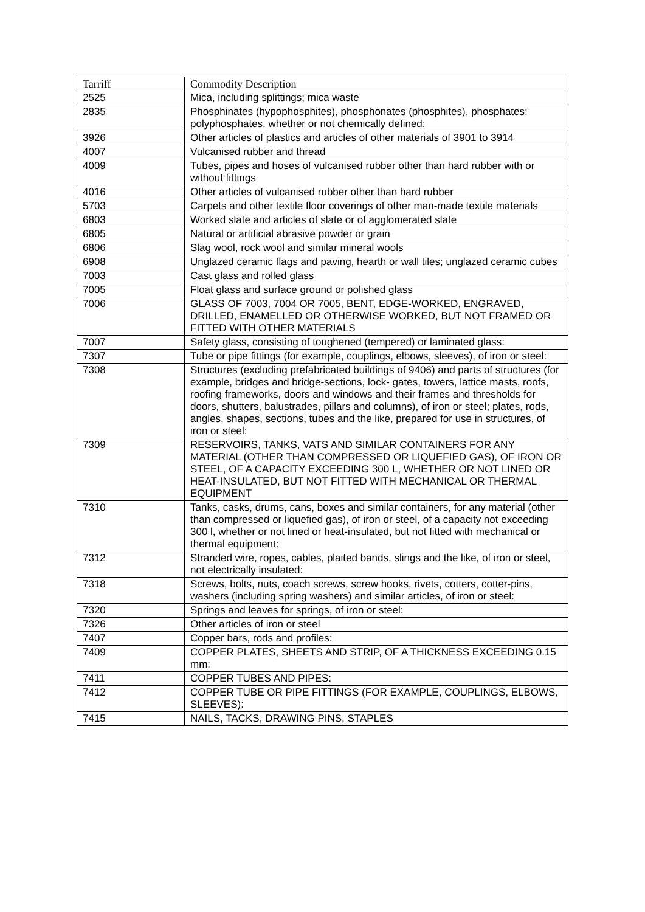| Tarriff | Commodity Description |
| --- | --- |
| 2525 | Mica, including splittings; mica waste |
| 2835 | Phosphinates (hypophosphites), phosphonates (phosphites), phosphates; polyphosphates, whether or not chemically defined: |
| 3926 | Other articles of plastics and articles of other materials of 3901 to 3914 |
| 4007 | Vulcanised rubber and thread |
| 4009 | Tubes, pipes and hoses of vulcanised rubber other than hard rubber with or without fittings |
| 4016 | Other articles of vulcanised rubber other than hard rubber |
| 5703 | Carpets and other textile floor coverings of other man-made textile materials |
| 6803 | Worked slate and articles of slate or of agglomerated slate |
| 6805 | Natural or artificial abrasive powder or grain |
| 6806 | Slag wool, rock wool and similar mineral wools |
| 6908 | Unglazed ceramic flags and paving, hearth or wall tiles; unglazed ceramic cubes |
| 7003 | Cast glass and rolled glass |
| 7005 | Float glass and surface ground or polished glass |
| 7006 | GLASS OF 7003, 7004 OR 7005, BENT, EDGE-WORKED, ENGRAVED, DRILLED, ENAMELLED OR OTHERWISE WORKED, BUT NOT FRAMED OR FITTED WITH OTHER MATERIALS |
| 7007 | Safety glass, consisting of toughened (tempered) or laminated glass: |
| 7307 | Tube or pipe fittings (for example, couplings, elbows, sleeves), of iron or steel: |
| 7308 | Structures (excluding prefabricated buildings of 9406) and parts of structures (for example, bridges and bridge-sections, lock- gates, towers, lattice masts, roofs, roofing frameworks, doors and windows and their frames and thresholds for doors, shutters, balustrades, pillars and columns), of iron or steel; plates, rods, angles, shapes, sections, tubes and the like, prepared for use in structures, of iron or steel: |
| 7309 | RESERVOIRS, TANKS, VATS AND SIMILAR CONTAINERS FOR ANY MATERIAL (OTHER THAN COMPRESSED OR LIQUEFIED GAS), OF IRON OR STEEL, OF A CAPACITY EXCEEDING 300 L, WHETHER OR NOT LINED OR HEAT-INSULATED, BUT NOT FITTED WITH MECHANICAL OR THERMAL EQUIPMENT |
| 7310 | Tanks, casks, drums, cans, boxes and similar containers, for any material (other than compressed or liquefied gas), of iron or steel, of a capacity not exceeding 300 l, whether or not lined or heat-insulated, but not fitted with mechanical or thermal equipment: |
| 7312 | Stranded wire, ropes, cables, plaited bands, slings and the like, of iron or steel, not electrically insulated: |
| 7318 | Screws, bolts, nuts, coach screws, screw hooks, rivets, cotters, cotter-pins, washers (including spring washers) and similar articles, of iron or steel: |
| 7320 | Springs and leaves for springs, of iron or steel: |
| 7326 | Other articles of iron or steel |
| 7407 | Copper bars, rods and profiles: |
| 7409 | COPPER PLATES, SHEETS AND STRIP, OF A THICKNESS EXCEEDING 0.15 mm: |
| 7411 | COPPER TUBES AND PIPES: |
| 7412 | COPPER TUBE OR PIPE FITTINGS (FOR EXAMPLE, COUPLINGS, ELBOWS, SLEEVES): |
| 7415 | NAILS, TACKS, DRAWING PINS, STAPLES |